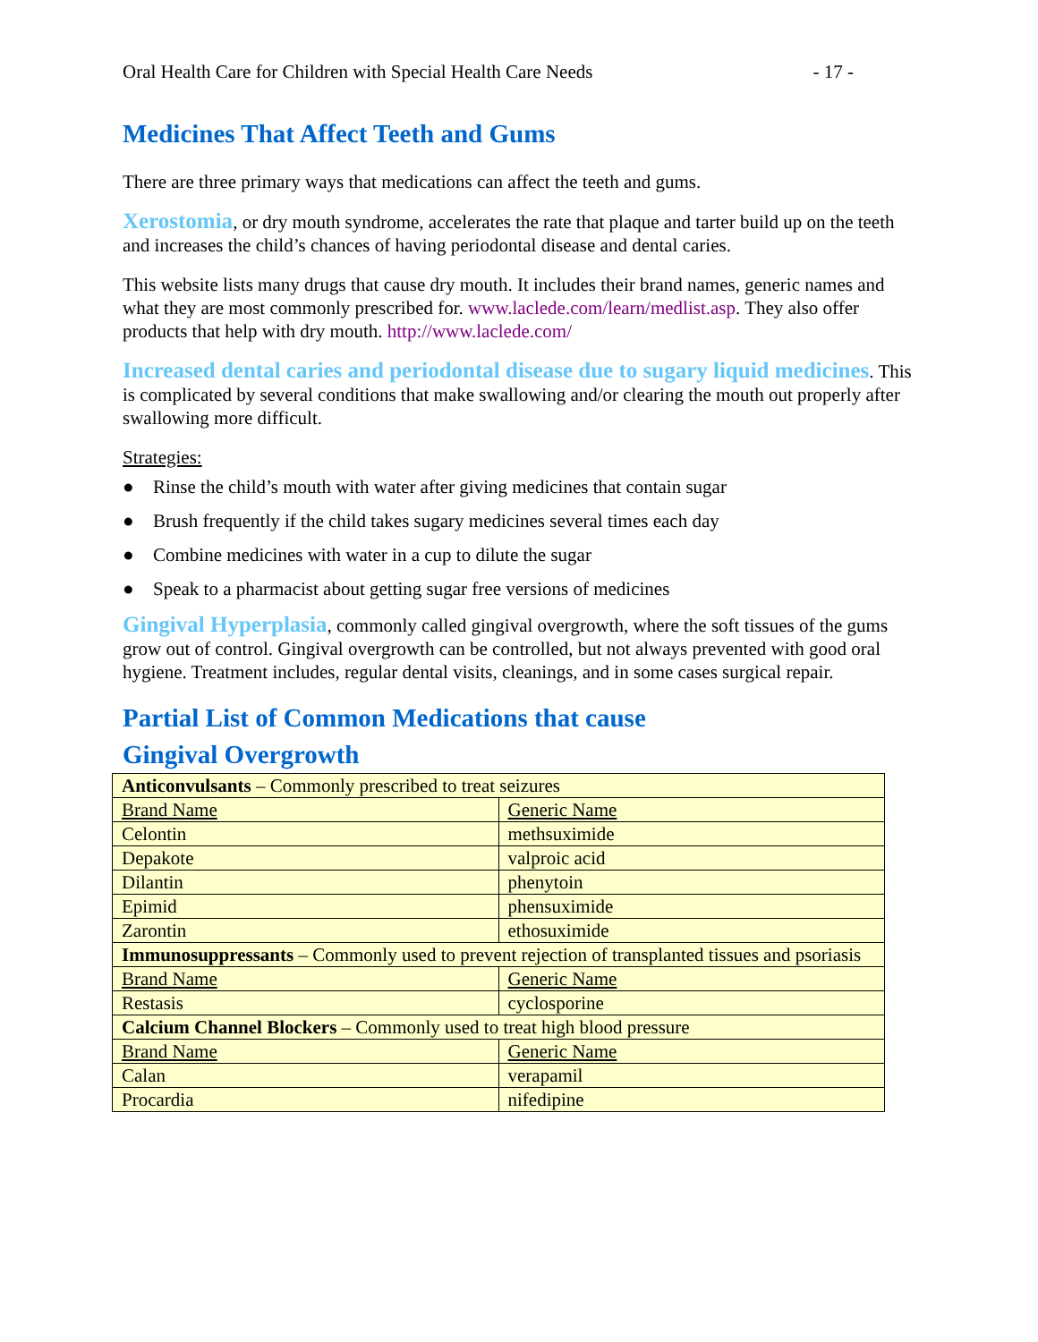Oral Health Care for Children with Special Health Care Needs - 17 -
Medicines That Affect Teeth and Gums
There are three primary ways that medications can affect the teeth and gums.
Xerostomia, or dry mouth syndrome, accelerates the rate that plaque and tarter build up on the teeth and increases the child’s chances of having periodontal disease and dental caries.
This website lists many drugs that cause dry mouth. It includes their brand names, generic names and what they are most commonly prescribed for. www.laclede.com/learn/medlist.asp. They also offer products that help with dry mouth. http://www.laclede.com/
Increased dental caries and periodontal disease due to sugary liquid medicines. This is complicated by several conditions that make swallowing and/or clearing the mouth out properly after swallowing more difficult.
Strategies:
● Rinse the child’s mouth with water after giving medicines that contain sugar
● Brush frequently if the child takes sugary medicines several times each day
● Combine medicines with water in a cup to dilute the sugar
● Speak to a pharmacist about getting sugar free versions of medicines
Gingival Hyperplasia, commonly called gingival overgrowth, where the soft tissues of the gums grow out of control. Gingival overgrowth can be controlled, but not always prevented with good oral hygiene. Treatment includes, regular dental visits, cleanings, and in some cases surgical repair.
Partial List of Common Medications that cause
Gingival Overgrowth
| Anticonvulsants – Commonly prescribed to treat seizures | |
| Brand Name | Generic Name |
| Celontin | methsuximide |
| Depakote | valproic acid |
| Dilantin | phenytoin |
| Epimid | phensuximide |
| Zarontin | ethosuximide |
| Immunosuppressants – Commonly used to prevent rejection of transplanted tissues and psoriasis | |
| Brand Name | Generic Name |
| Restasis | cyclosporine |
| Calcium Channel Blockers – Commonly used to treat high blood pressure | |
| Brand Name | Generic Name |
| Calan | verapamil |
| Procardia | nifedipine |